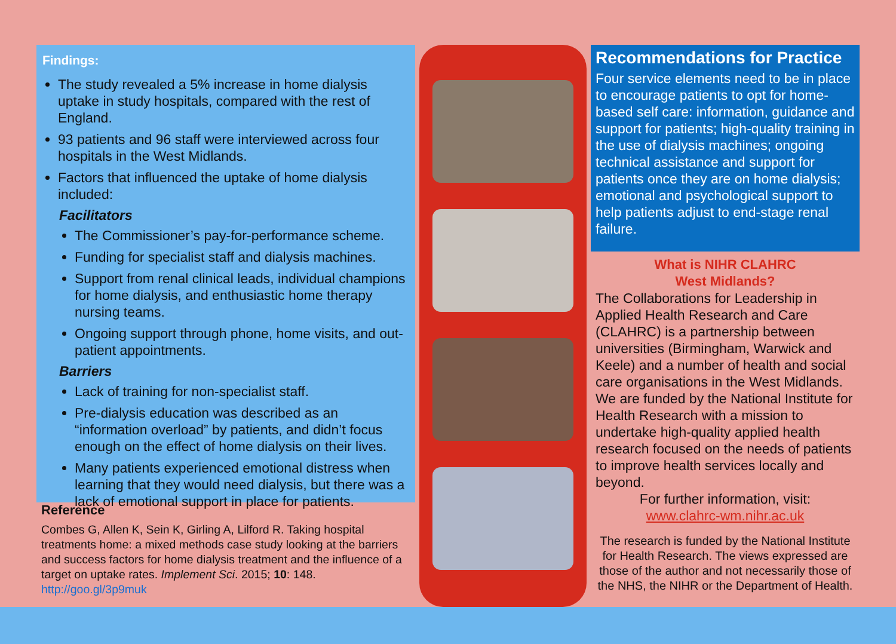Findings:
The study revealed a 5% increase in home dialysis uptake in study hospitals, compared with the rest of England.
93 patients and 96 staff were interviewed across four hospitals in the West Midlands.
Factors that influenced the uptake of home dialysis included:
Facilitators
The Commissioner’s pay-for-performance scheme.
Funding for specialist staff and dialysis machines.
Support from renal clinical leads, individual champions for home dialysis, and enthusiastic home therapy nursing teams.
Ongoing support through phone, home visits, and out-patient appointments.
Barriers
Lack of training for non-specialist staff.
Pre-dialysis education was described as an “information overload” by patients, and didn’t focus enough on the effect of home dialysis on their lives.
Many patients experienced emotional distress when learning that they would need dialysis, but there was a lack of emotional support in place for patients.
Reference
Combes G, Allen K, Sein K, Girling A, Lilford R. Taking hospital treatments home: a mixed methods case study looking at the barriers and success factors for home dialysis treatment and the influence of a target on uptake rates. Implement Sci. 2015; 10: 148. http://goo.gl/3p9muk
Recommendations for Practice
Four service elements need to be in place to encourage patients to opt for home-based self care: information, guidance and support for patients; high-quality training in the use of dialysis machines; ongoing technical assistance and support for patients once they are on home dialysis; emotional and psychological support to help patients adjust to end-stage renal failure.
What is NIHR CLAHRC
West Midlands?
The Collaborations for Leadership in Applied Health Research and Care (CLAHRC) is a partnership between universities (Birmingham, Warwick and Keele) and a number of health and social care organisations in the West Midlands. We are funded by the National Institute for Health Research with a mission to undertake high-quality applied health research focused on the needs of patients to improve health services locally and beyond.
For further information, visit:
www.clahrc-wm.nihr.ac.uk
The research is funded by the National Institute for Health Research. The views expressed are those of the author and not necessarily those of the NHS, the NIHR or the Department of Health.